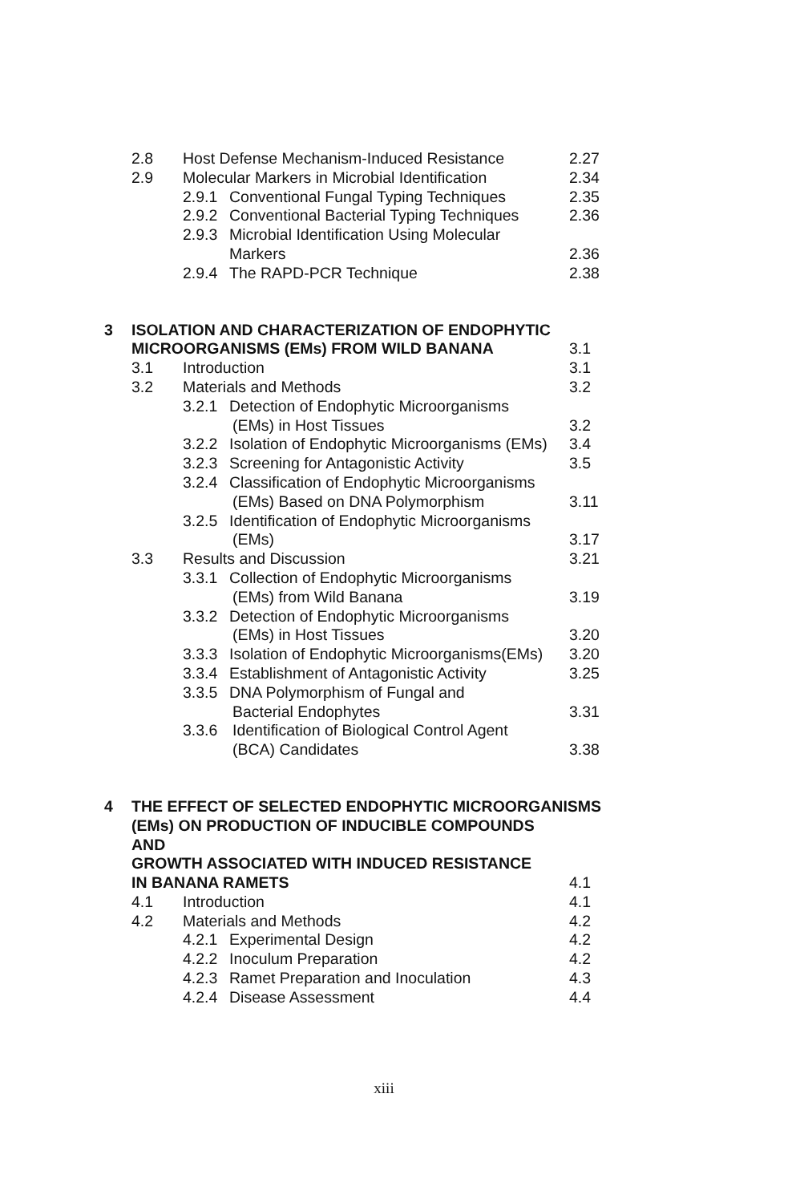| | 2.8 | Host Defense Mechanism-Induced Resistance | | 2.27 |
| | 2.9 | Molecular Markers in Microbial Identification | | 2.34 |
| | | 2.9.1 | Conventional Fungal Typing Techniques | 2.35 |
| | | 2.9.2 | Conventional Bacterial Typing Techniques | 2.36 |
| | | 2.9.3 | Microbial Identification Using Molecular | |
| | | | Markers | 2.36 |
| | | 2.9.4 | The RAPD-PCR Technique | 2.38 |
| 3 | ISOLATION AND CHARACTERIZATION OF ENDOPHYTIC | | | |
| | MICROORGANISMS (EMs) FROM WILD BANANA | | | 3.1 |
| | 3.1 | Introduction | | 3.1 |
| | 3.2 | Materials and Methods | | 3.2 |
| | | 3.2.1 | Detection of Endophytic Microorganisms | |
| | | | (EMs) in Host Tissues | 3.2 |
| | | 3.2.2 | Isolation of Endophytic Microorganisms (EMs) | 3.4 |
| | | 3.2.3 | Screening for Antagonistic Activity | 3.5 |
| | | 3.2.4 | Classification of Endophytic Microorganisms | |
| | | | (EMs) Based on DNA Polymorphism | 3.11 |
| | | 3.2.5 | Identification of Endophytic Microorganisms | |
| | | | (EMs) | 3.17 |
| | 3.3 | Results and Discussion | | 3.21 |
| | | 3.3.1 | Collection of Endophytic Microorganisms | |
| | | | (EMs) from Wild Banana | 3.19 |
| | | 3.3.2 | Detection of Endophytic Microorganisms | |
| | | | (EMs) in Host Tissues | 3.20 |
| | | 3.3.3 | Isolation of Endophytic Microorganisms(EMs) | 3.20 |
| | | 3.3.4 | Establishment of Antagonistic Activity | 3.25 |
| | | 3.3.5 | DNA Polymorphism of Fungal and | |
| | | | Bacterial Endophytes | 3.31 |
| | | 3.3.6 | Identification of Biological Control Agent | |
| | | | (BCA) Candidates | 3.38 |
| 4 | THE EFFECT OF SELECTED ENDOPHYTIC MICROORGANISMS | | | |
| | (EMs) ON PRODUCTION OF INDUCIBLE COMPOUNDS AND | | | |
| | GROWTH ASSOCIATED WITH INDUCED RESISTANCE | | | |
| | IN BANANA RAMETS | | | 4.1 |
| | 4.1 | Introduction | | 4.1 |
| | 4.2 | Materials and Methods | | 4.2 |
| | | 4.2.1 | Experimental Design | 4.2 |
| | | 4.2.2 | Inoculum Preparation | 4.2 |
| | | 4.2.3 | Ramet Preparation and Inoculation | 4.3 |
| | | 4.2.4 | Disease Assessment | 4.4 |
xiii